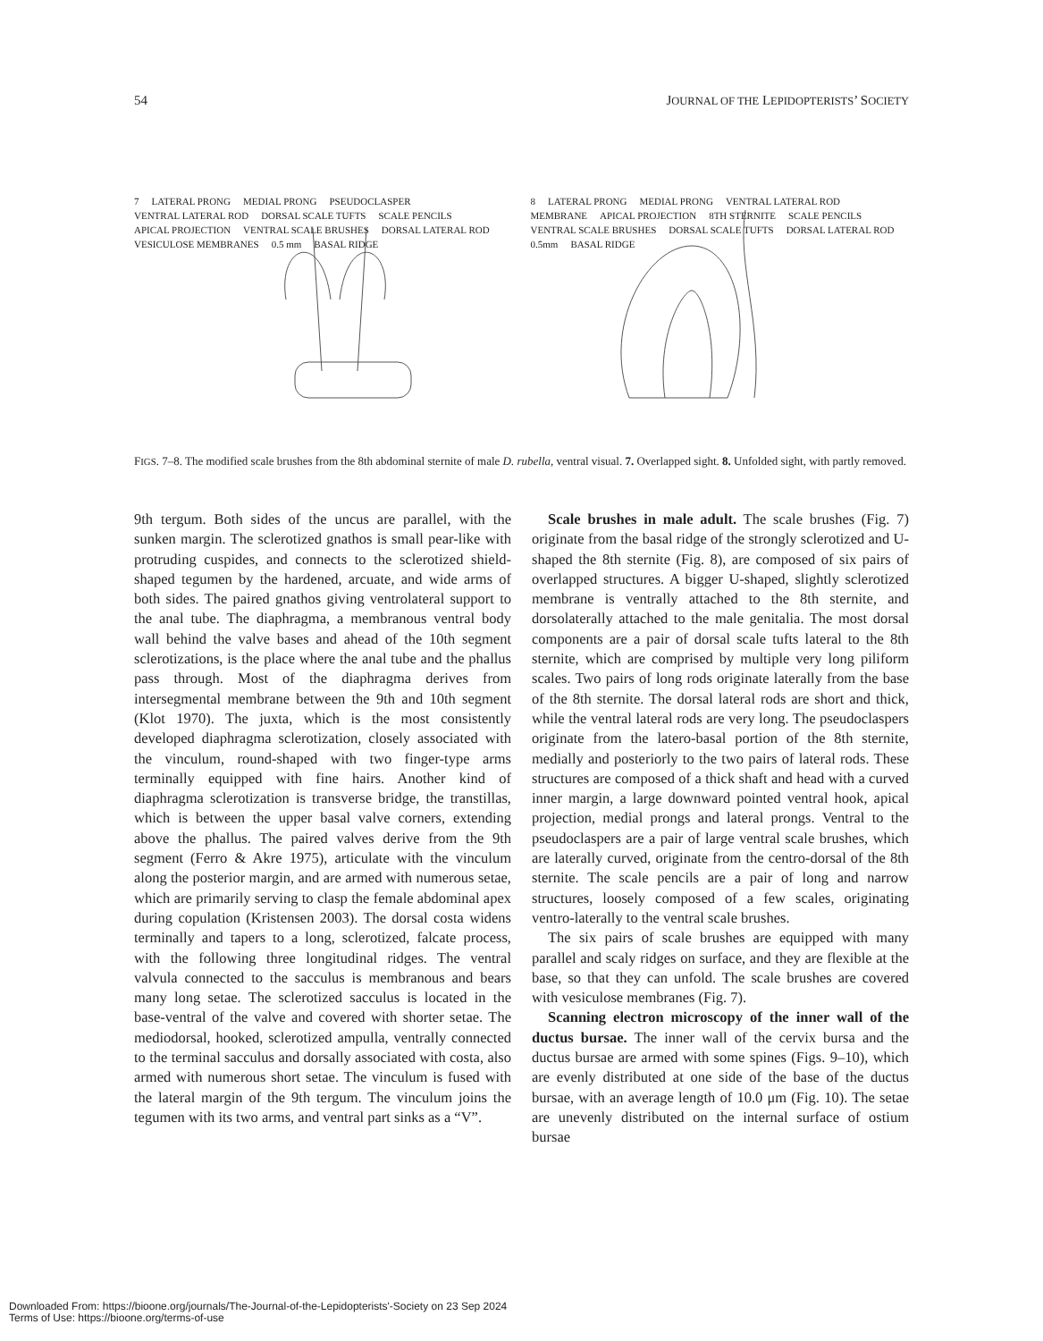54 JOURNAL OF THE LEPIDOPTERISTS’ SOCIETY
7 LATERAL PRONG MEDIAL PRONG PSEUDOCLASPER VENTRAL LATERAL ROD DORSAL SCALE TUFTS SCALE PENCILS APICAL PROJECTION VENTRAL SCALE BRUSHES DORSAL LATERAL ROD VESICULOSE MEMBRANES 0.5 mm BASAL RIDGE
8 LATERAL PRONG MEDIAL PRONG VENTRAL LATERAL ROD MEMBRANE APICAL PROJECTION 8TH STERNITE SCALE PENCILS VENTRAL SCALE BRUSHES DORSAL SCALE TUFTS DORSAL LATERAL ROD 0.5mm BASAL RIDGE
FIGS. 7–8. The modified scale brushes from the 8th abdominal sternite of male D. rubella, ventral visual. 7. Overlapped sight. 8. Unfolded sight, with partly removed.
9th tergum. Both sides of the uncus are parallel, with the sunken margin. The sclerotized gnathos is small pear-like with protruding cuspides, and connects to the sclerotized shield-shaped tegumen by the hardened, arcuate, and wide arms of both sides. The paired gnathos giving ventrolateral support to the anal tube. The diaphragma, a membranous ventral body wall behind the valve bases and ahead of the 10th segment sclerotizations, is the place where the anal tube and the phallus pass through. Most of the diaphragma derives from intersegmental membrane between the 9th and 10th segment (Klot 1970). The juxta, which is the most consistently developed diaphragma sclerotization, closely associated with the vinculum, round-shaped with two finger-type arms terminally equipped with fine hairs. Another kind of diaphragma sclerotization is transverse bridge, the transtillas, which is between the upper basal valve corners, extending above the phallus. The paired valves derive from the 9th segment (Ferro & Akre 1975), articulate with the vinculum along the posterior margin, and are armed with numerous setae, which are primarily serving to clasp the female abdominal apex during copulation (Kristensen 2003). The dorsal costa widens terminally and tapers to a long, sclerotized, falcate process, with the following three longitudinal ridges. The ventral valvula connected to the sacculus is membranous and bears many long setae. The sclerotized sacculus is located in the base-ventral of the valve and covered with shorter setae. The mediodorsal, hooked, sclerotized ampulla, ventrally connected to the terminal sacculus and dorsally associated with costa, also armed with numerous short setae. The vinculum is fused with the lateral margin of the 9th tergum. The vinculum joins the tegumen with its two arms, and ventral part sinks as a “V”.
Scale brushes in male adult. The scale brushes (Fig. 7) originate from the basal ridge of the strongly sclerotized and U-shaped the 8th sternite (Fig. 8), are composed of six pairs of overlapped structures. A bigger U-shaped, slightly sclerotized membrane is ventrally attached to the 8th sternite, and dorsolaterally attached to the male genitalia. The most dorsal components are a pair of dorsal scale tufts lateral to the 8th sternite, which are comprised by multiple very long piliform scales. Two pairs of long rods originate laterally from the base of the 8th sternite. The dorsal lateral rods are short and thick, while the ventral lateral rods are very long. The pseudoclaspers originate from the latero-basal portion of the 8th sternite, medially and posteriorly to the two pairs of lateral rods. These structures are composed of a thick shaft and head with a curved inner margin, a large downward pointed ventral hook, apical projection, medial prongs and lateral prongs. Ventral to the pseudoclaspers are a pair of large ventral scale brushes, which are laterally curved, originate from the centro-dorsal of the 8th sternite. The scale pencils are a pair of long and narrow structures, loosely composed of a few scales, originating ventro-laterally to the ventral scale brushes.
The six pairs of scale brushes are equipped with many parallel and scaly ridges on surface, and they are flexible at the base, so that they can unfold. The scale brushes are covered with vesiculose membranes (Fig. 7).
Scanning electron microscopy of the inner wall of the ductus bursae. The inner wall of the cervix bursa and the ductus bursae are armed with some spines (Figs. 9–10), which are evenly distributed at one side of the base of the ductus bursae, with an average length of 10.0 μm (Fig. 10). The setae are unevenly distributed on the internal surface of ostium bursae
Downloaded From: https://bioone.org/journals/The-Journal-of-the-Lepidopterists'-Society on 23 Sep 2024
Terms of Use: https://bioone.org/terms-of-use